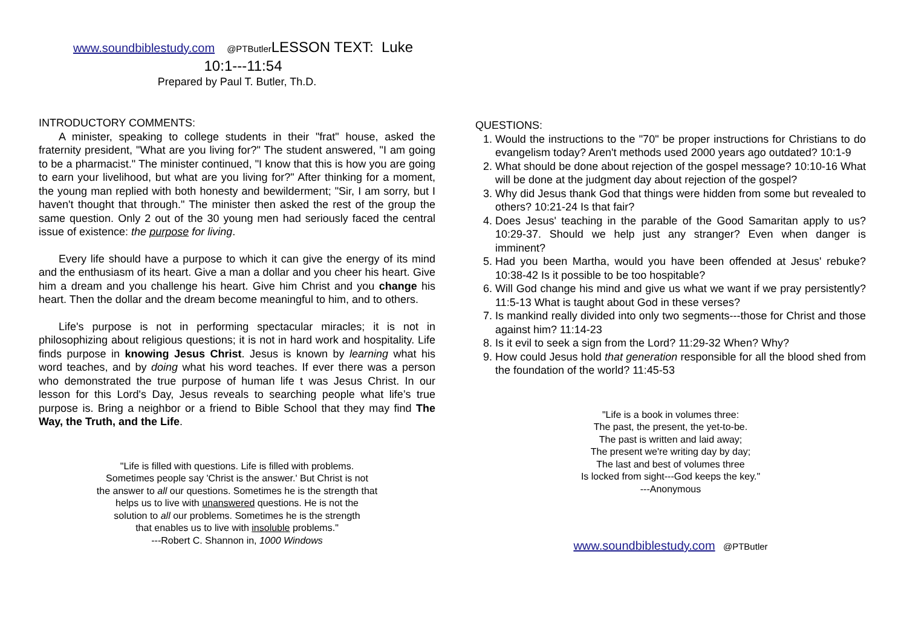www.soundbiblestudy.com @PTButler LESSON TEXT: Luke
10:1---11:54
Prepared by Paul T. Butler, Th.D.
INTRODUCTORY COMMENTS:
A minister, speaking to college students in their "frat" house, asked the fraternity president, "What are you living for?" The student answered, "I am going to be a pharmacist." The minister continued, "I know that this is how you are going to earn your livelihood, but what are you living for?" After thinking for a moment, the young man replied with both honesty and bewilderment; "Sir, I am sorry, but I haven't thought that through." The minister then asked the rest of the group the same question. Only 2 out of the 30 young men had seriously faced the central issue of existence: the purpose for living.
Every life should have a purpose to which it can give the energy of its mind and the enthusiasm of its heart. Give a man a dollar and you cheer his heart. Give him a dream and you challenge his heart. Give him Christ and you change his heart. Then the dollar and the dream become meaningful to him, and to others.
Life's purpose is not in performing spectacular miracles; it is not in philosophizing about religious questions; it is not in hard work and hospitality. Life finds purpose in knowing Jesus Christ. Jesus is known by learning what his word teaches, and by doing what his word teaches. If ever there was a person who demonstrated the true purpose of human life t was Jesus Christ. In our lesson for this Lord's Day, Jesus reveals to searching people what life’s true purpose is. Bring a neighbor or a friend to Bible School that they may find The Way, the Truth, and the Life.
"Life is filled with questions. Life is filled with problems.
Sometimes people say 'Christ is the answer.' But Christ is not
the answer to all our questions. Sometimes he is the strength that
helps us to live with unanswered questions. He is not the
solution to all our problems. Sometimes he is the strength
that enables us to live with insoluble problems."
---Robert C. Shannon in, 1000 Windows
QUESTIONS:
1. Would the instructions to the "70" be proper instructions for Christians to do evangelism today? Aren't methods used 2000 years ago outdated? 10:1-9
2. What should be done about rejection of the gospel message? 10:10-16 What will be done at the judgment day about rejection of the gospel?
3. Why did Jesus thank God that things were hidden from some but revealed to others? 10:21-24 Is that fair?
4. Does Jesus' teaching in the parable of the Good Samaritan apply to us? 10:29-37. Should we help just any stranger? Even when danger is imminent?
5. Had you been Martha, would you have been offended at Jesus' rebuke? 10:38-42 Is it possible to be too hospitable?
6. Will God change his mind and give us what we want if we pray persistently? 11:5-13 What is taught about God in these verses?
7. Is mankind really divided into only two segments---those for Christ and those against him? 11:14-23
8. Is it evil to seek a sign from the Lord? 11:29-32 When? Why?
9. How could Jesus hold that generation responsible for all the blood shed from the foundation of the world? 11:45-53
"Life is a book in volumes three:
The past, the present, the yet-to-be.
The past is written and laid away;
The present we're writing day by day;
The last and best of volumes three
Is locked from sight---God keeps the key."
---Anonymous
www.soundbiblestudy.com @PTButler